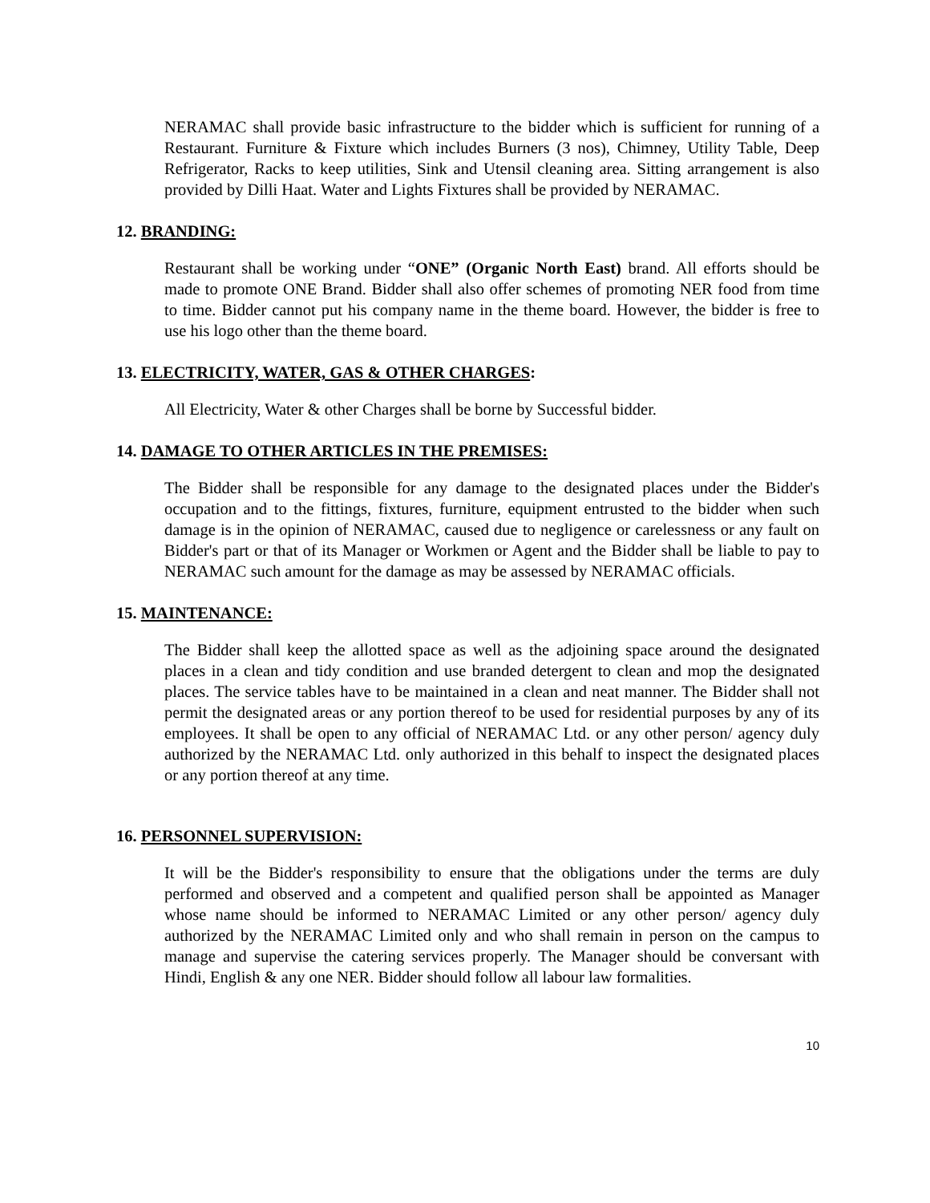NERAMAC shall provide basic infrastructure to the bidder which is sufficient for running of a Restaurant. Furniture & Fixture which includes Burners (3 nos), Chimney, Utility Table, Deep Refrigerator, Racks to keep utilities, Sink and Utensil cleaning area. Sitting arrangement is also provided by Dilli Haat. Water and Lights Fixtures shall be provided by NERAMAC.
12. BRANDING:
Restaurant shall be working under “ONE” (Organic North East) brand. All efforts should be made to promote ONE Brand. Bidder shall also offer schemes of promoting NER food from time to time. Bidder cannot put his company name in the theme board. However, the bidder is free to use his logo other than the theme board.
13. ELECTRICITY, WATER, GAS & OTHER CHARGES:
All Electricity, Water & other Charges shall be borne by Successful bidder.
14. DAMAGE TO OTHER ARTICLES IN THE PREMISES:
The Bidder shall be responsible for any damage to the designated places under the Bidder's occupation and to the fittings, fixtures, furniture, equipment entrusted to the bidder when such damage is in the opinion of NERAMAC, caused due to negligence or carelessness or any fault on Bidder's part or that of its Manager or Workmen or Agent and the Bidder shall be liable to pay to NERAMAC such amount for the damage as may be assessed by NERAMAC officials.
15. MAINTENANCE:
The Bidder shall keep the allotted space as well as the adjoining space around the designated places in a clean and tidy condition and use branded detergent to clean and mop the designated places. The service tables have to be maintained in a clean and neat manner. The Bidder shall not permit the designated areas or any portion thereof to be used for residential purposes by any of its employees. It shall be open to any official of NERAMAC Ltd. or any other person/ agency duly authorized by the NERAMAC Ltd. only authorized in this behalf to inspect the designated places or any portion thereof at any time.
16. PERSONNEL SUPERVISION:
It will be the Bidder's responsibility to ensure that the obligations under the terms are duly performed and observed and a competent and qualified person shall be appointed as Manager whose name should be informed to NERAMAC Limited or any other person/ agency duly authorized by the NERAMAC Limited only and who shall remain in person on the campus to manage and supervise the catering services properly. The Manager should be conversant with Hindi, English & any one NER. Bidder should follow all labour law formalities.
10